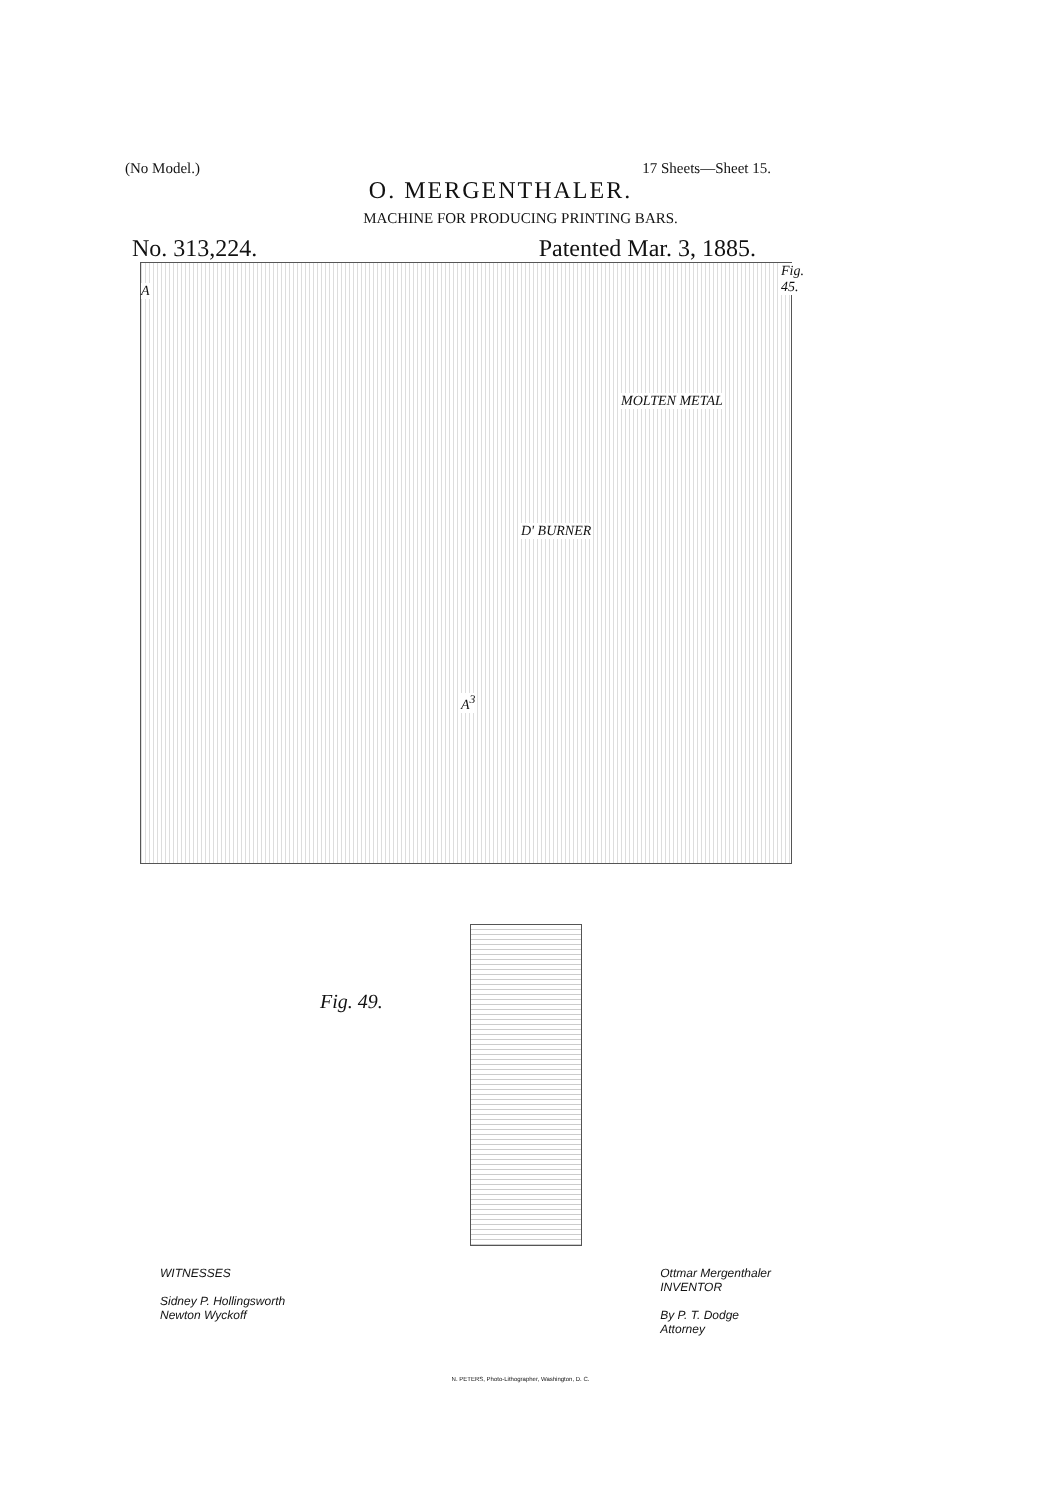(No Model.) 17 Sheets—Sheet 15.
O. MERGENTHALER.
MACHINE FOR PRODUCING PRINTING BARS.
No. 313,224. Patented Mar. 3, 1885.
Fig. 45.
MOLTEN METAL
D' BURNER
A
A<sup>3</sup>
Fig. 49.
WITNESSES
Sidney P. Hollingsworth
Newton Wyckoff
Ottmar Mergenthaler
INVENTOR
By P. T. Dodge
Attorney
N. PETERS, Photo-Lithographer, Washington, D. C.